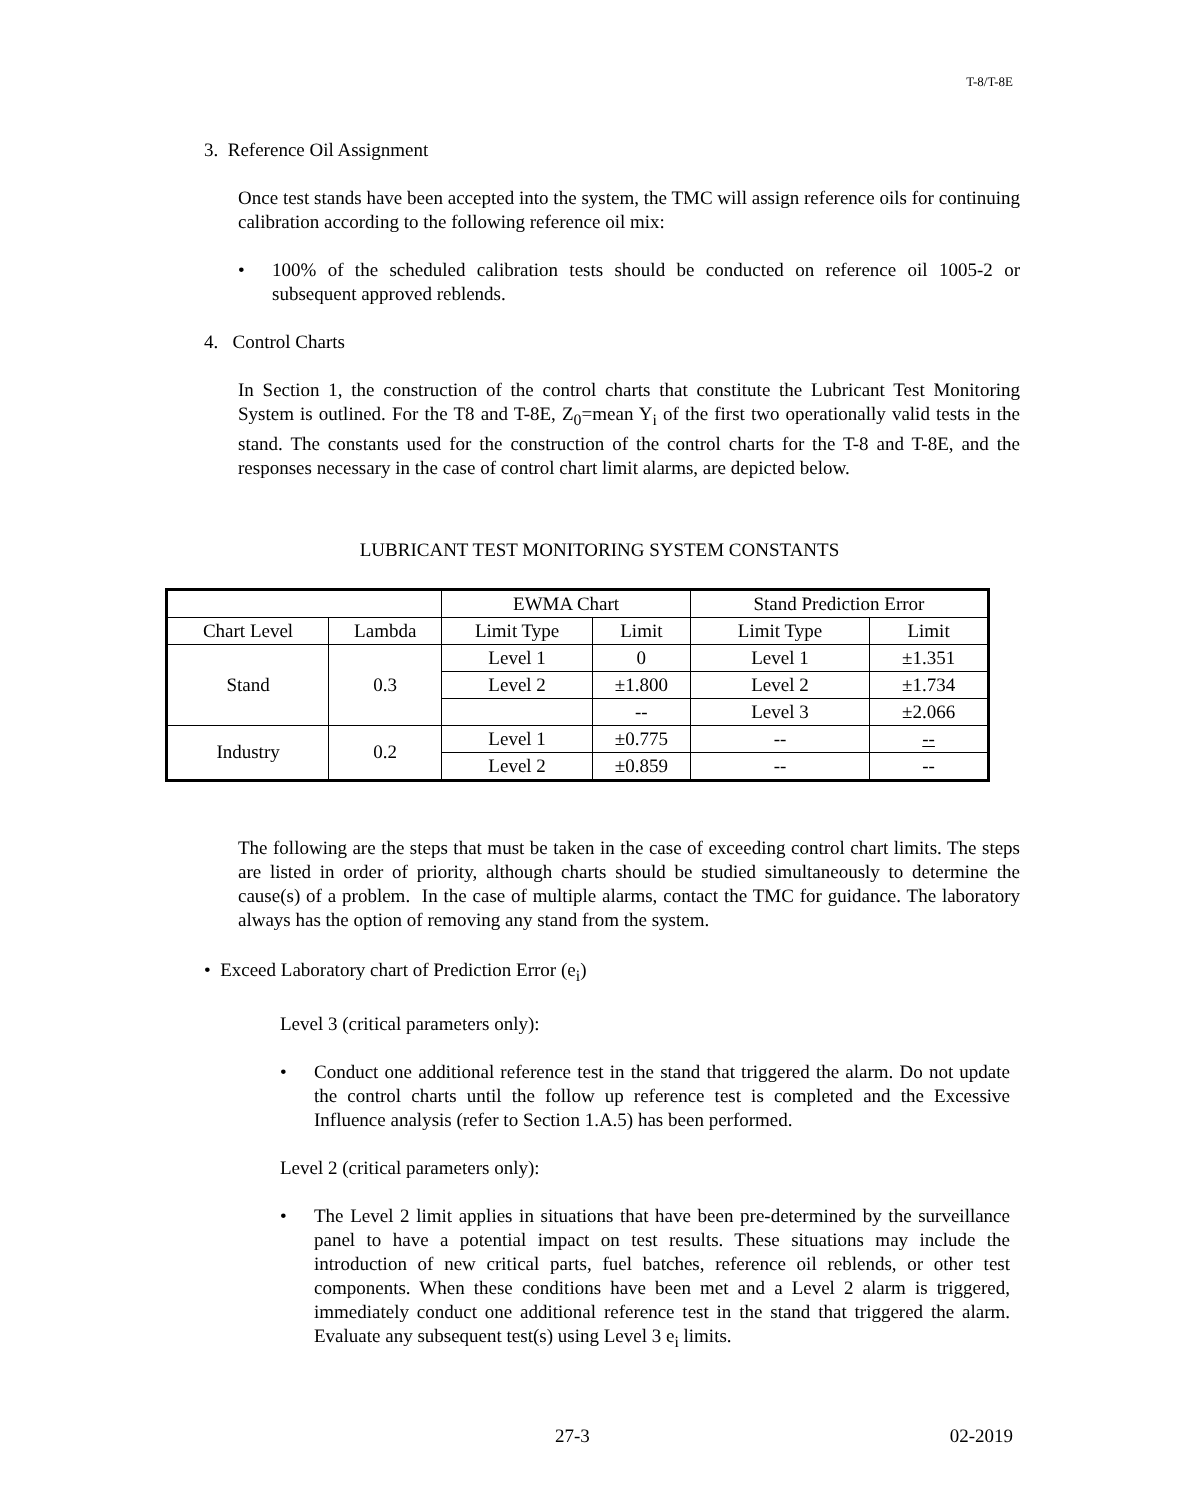T-8/T-8E
3. Reference Oil Assignment
Once test stands have been accepted into the system, the TMC will assign reference oils for continuing calibration according to the following reference oil mix:
• 100% of the scheduled calibration tests should be conducted on reference oil 1005-2 or subsequent approved reblends.
4. Control Charts
In Section 1, the construction of the control charts that constitute the Lubricant Test Monitoring System is outlined. For the T8 and T-8E, Z<sub>0</sub>=mean Y<sub>i</sub> of the first two operationally valid tests in the stand. The constants used for the construction of the control charts for the T-8 and T-8E, and the responses necessary in the case of control chart limit alarms, are depicted below.
LUBRICANT TEST MONITORING SYSTEM CONSTANTS
| | | EWMA Chart | | Stand Prediction Error | |
| --- | --- | --- | --- | --- | --- |
| Chart Level | Lambda | Limit Type | Limit | Limit Type | Limit |
| Stand | 0.3 | Level 1 | 0 | Level 1 | ±1.351 |
| | | Level 2 | ±1.800 | Level 2 | ±1.734 |
| | | | -- | Level 3 | ±2.066 |
| Industry | 0.2 | Level 1 | ±0.775 | -- | -- |
| | | Level 2 | ±0.859 | -- | -- |
The following are the steps that must be taken in the case of exceeding control chart limits. The steps are listed in order of priority, although charts should be studied simultaneously to determine the cause(s) of a problem. In the case of multiple alarms, contact the TMC for guidance. The laboratory always has the option of removing any stand from the system.
• Exceed Laboratory chart of Prediction Error (e<sub>i</sub>)
Level 3 (critical parameters only):
• Conduct one additional reference test in the stand that triggered the alarm. Do not update the control charts until the follow up reference test is completed and the Excessive Influence analysis (refer to Section 1.A.5) has been performed.
Level 2 (critical parameters only):
• The Level 2 limit applies in situations that have been pre-determined by the surveillance panel to have a potential impact on test results. These situations may include the introduction of new critical parts, fuel batches, reference oil reblends, or other test components. When these conditions have been met and a Level 2 alarm is triggered, immediately conduct one additional reference test in the stand that triggered the alarm. Evaluate any subsequent test(s) using Level 3 e<sub>i</sub> limits.
27-3 02-2019